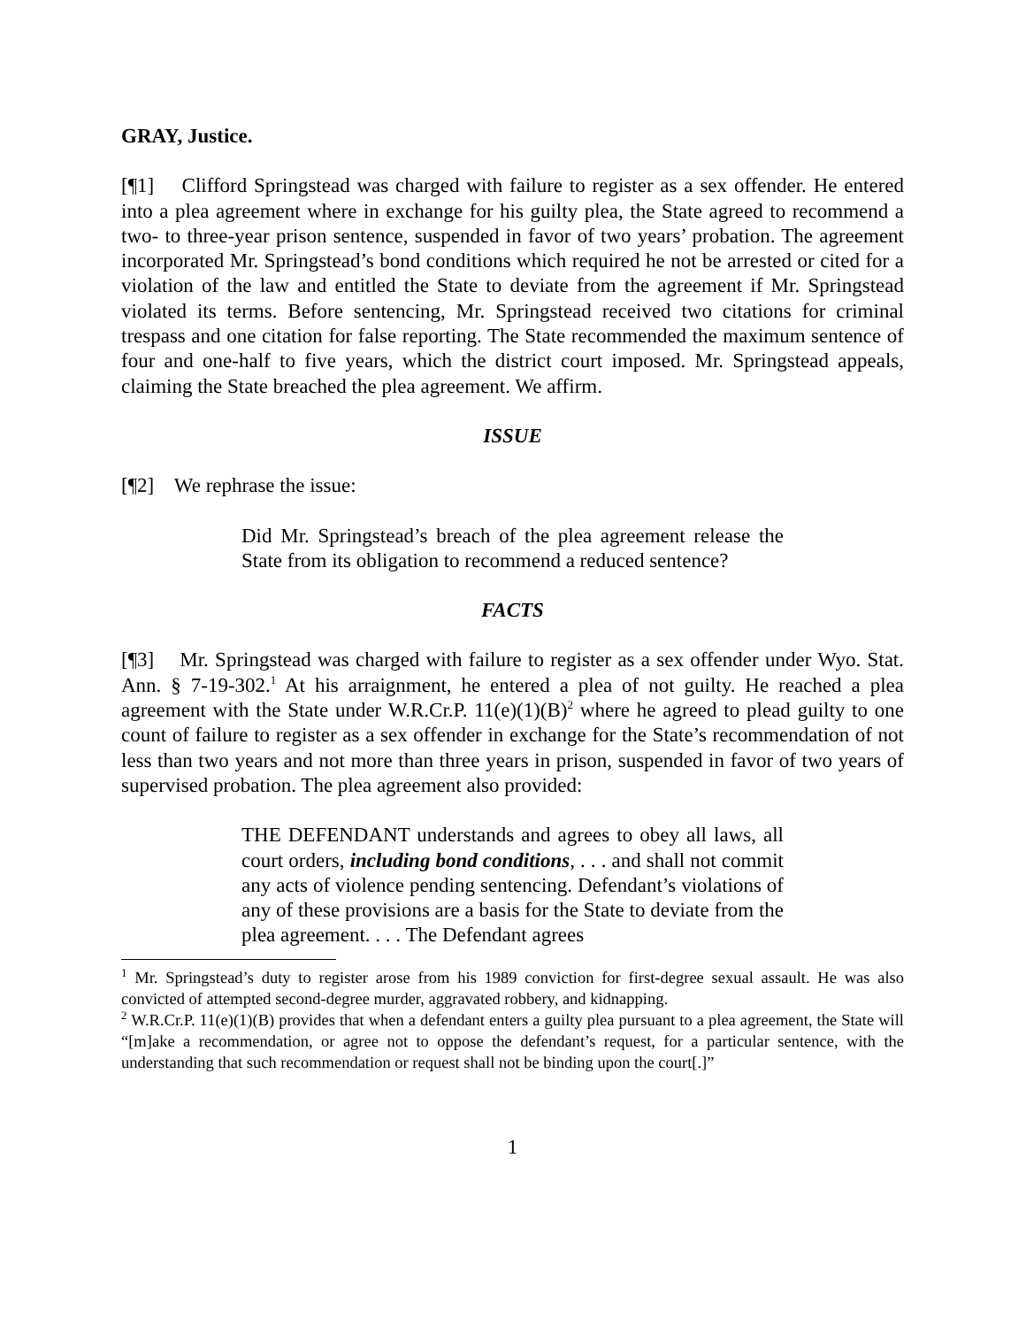GRAY, Justice.
[¶1] Clifford Springstead was charged with failure to register as a sex offender. He entered into a plea agreement where in exchange for his guilty plea, the State agreed to recommend a two- to three-year prison sentence, suspended in favor of two years’ probation. The agreement incorporated Mr. Springstead’s bond conditions which required he not be arrested or cited for a violation of the law and entitled the State to deviate from the agreement if Mr. Springstead violated its terms. Before sentencing, Mr. Springstead received two citations for criminal trespass and one citation for false reporting. The State recommended the maximum sentence of four and one-half to five years, which the district court imposed. Mr. Springstead appeals, claiming the State breached the plea agreement. We affirm.
ISSUE
[¶2] We rephrase the issue:
Did Mr. Springstead’s breach of the plea agreement release the State from its obligation to recommend a reduced sentence?
FACTS
[¶3] Mr. Springstead was charged with failure to register as a sex offender under Wyo. Stat. Ann. § 7-19-302.<sup>1</sup> At his arraignment, he entered a plea of not guilty. He reached a plea agreement with the State under W.R.Cr.P. 11(e)(1)(B)<sup>2</sup> where he agreed to plead guilty to one count of failure to register as a sex offender in exchange for the State’s recommendation of not less than two years and not more than three years in prison, suspended in favor of two years of supervised probation. The plea agreement also provided:
THE DEFENDANT understands and agrees to obey all laws, all court orders, including bond conditions, . . . and shall not commit any acts of violence pending sentencing. Defendant’s violations of any of these provisions are a basis for the State to deviate from the plea agreement. . . . The Defendant agrees
<sup>1</sup> Mr. Springstead’s duty to register arose from his 1989 conviction for first-degree sexual assault. He was also convicted of attempted second-degree murder, aggravated robbery, and kidnapping.
<sup>2</sup> W.R.Cr.P. 11(e)(1)(B) provides that when a defendant enters a guilty plea pursuant to a plea agreement, the State will “[m]ake a recommendation, or agree not to oppose the defendant’s request, for a particular sentence, with the understanding that such recommendation or request shall not be binding upon the court[.]”
1